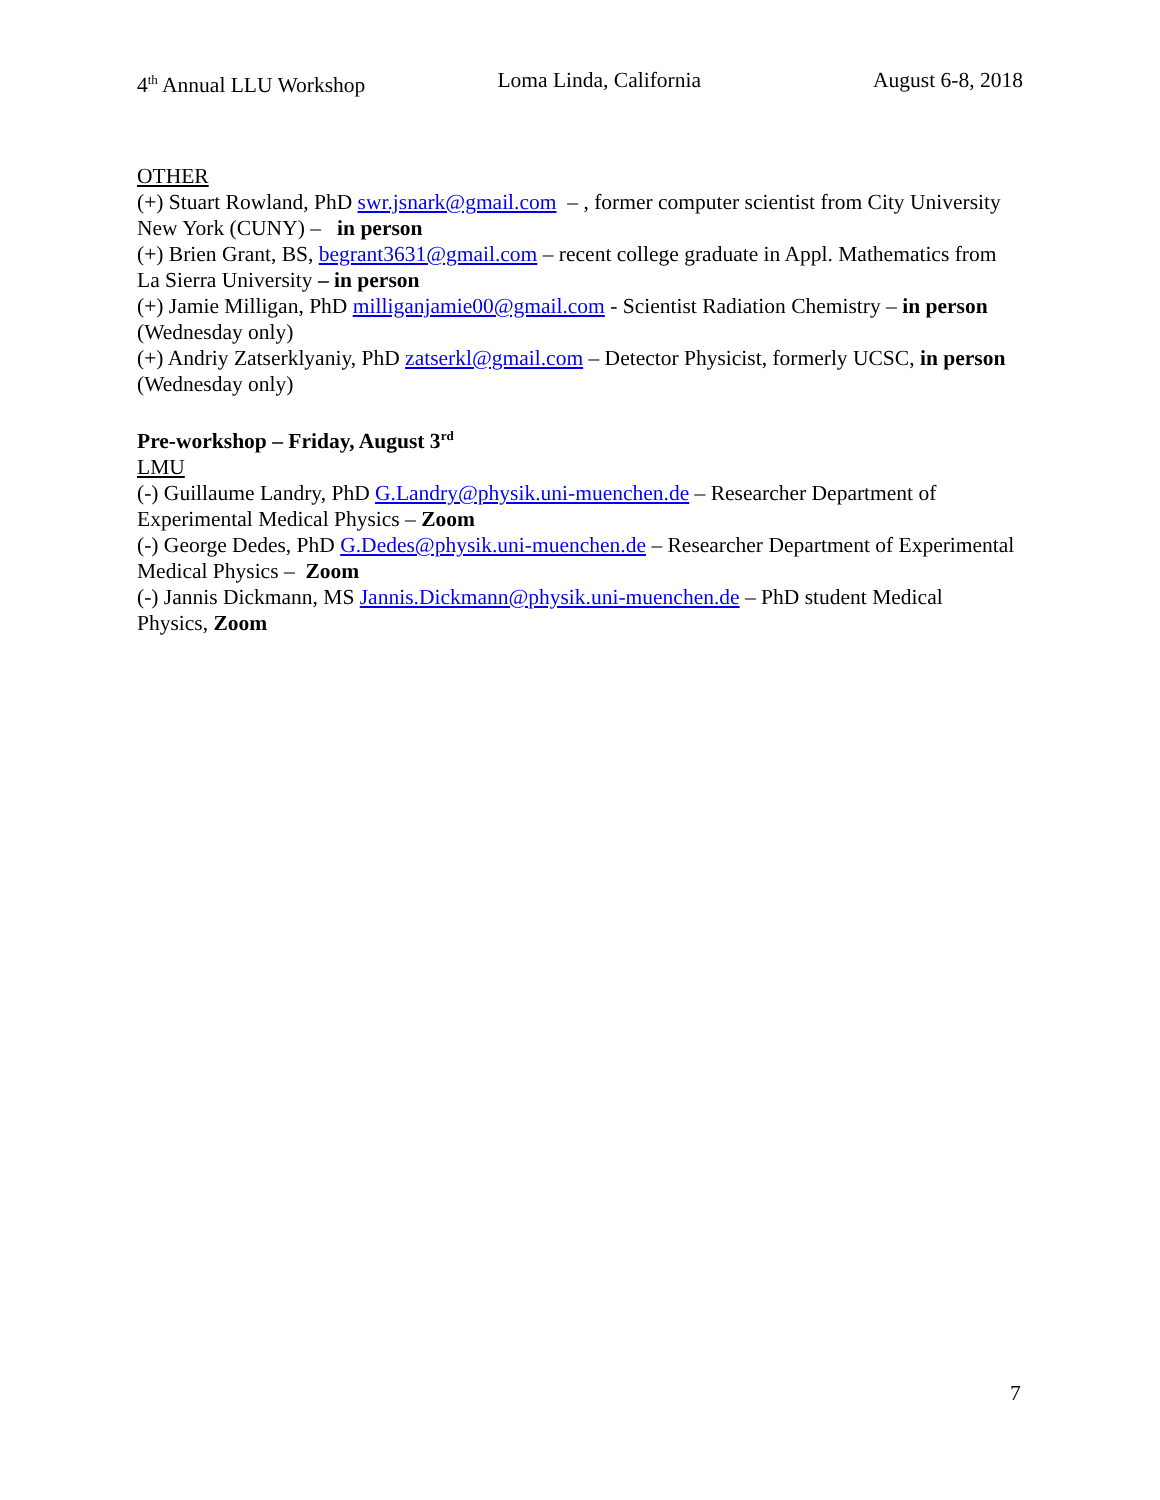4<sup>th</sup> Annual LLU Workshop Loma Linda, California August 6-8, 2018
OTHER
(+) Stuart Rowland, PhD swr.jsnark@gmail.com – , former computer scientist from City University New York (CUNY) – in person
(+) Brien Grant, BS, begrant3631@gmail.com – recent college graduate in Appl. Mathematics from La Sierra University – in person
(+) Jamie Milligan, PhD milliganjamie00@gmail.com - Scientist Radiation Chemistry – in person (Wednesday only)
(+) Andriy Zatserklyaniy, PhD zatserkl@gmail.com – Detector Physicist, formerly UCSC, in person (Wednesday only)
Pre-workshop – Friday, August 3<sup>rd</sup>
LMU
(-) Guillaume Landry, PhD G.Landry@physik.uni-muenchen.de – Researcher Department of Experimental Medical Physics – Zoom
(-) George Dedes, PhD G.Dedes@physik.uni-muenchen.de – Researcher Department of Experimental Medical Physics – Zoom
(-) Jannis Dickmann, MS Jannis.Dickmann@physik.uni-muenchen.de – PhD student Medical Physics, Zoom
7